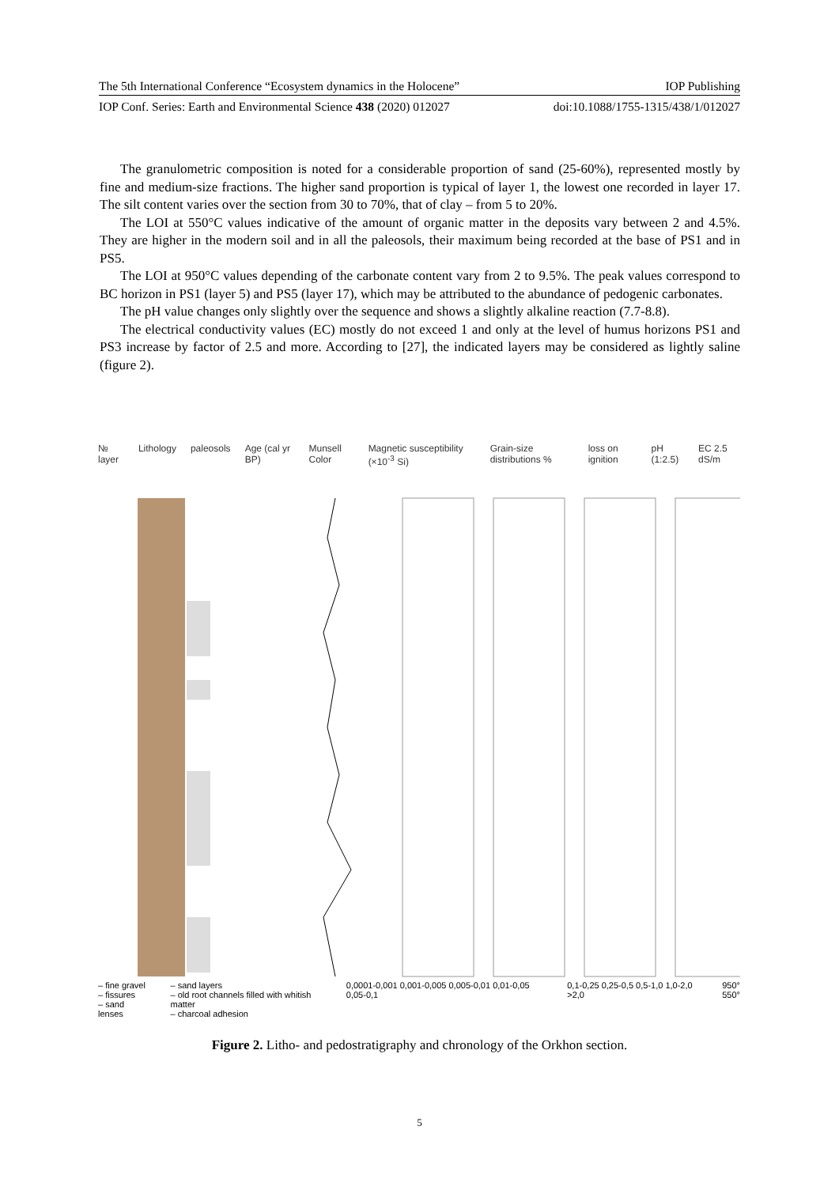The 5th International Conference “Ecosystem dynamics in the Holocene” IOP Publishing
IOP Conf. Series: Earth and Environmental Science 438 (2020) 012027 doi:10.1088/1755-1315/438/1/012027
The granulometric composition is noted for a considerable proportion of sand (25-60%), represented mostly by fine and medium-size fractions. The higher sand proportion is typical of layer 1, the lowest one recorded in layer 17. The silt content varies over the section from 30 to 70%, that of clay – from 5 to 20%.
The LOI at 550°C values indicative of the amount of organic matter in the deposits vary between 2 and 4.5%. They are higher in the modern soil and in all the paleosols, their maximum being recorded at the base of PS1 and in PS5.
The LOI at 950°C values depending of the carbonate content vary from 2 to 9.5%. The peak values correspond to BC horizon in PS1 (layer 5) and PS5 (layer 17), which may be attributed to the abundance of pedogenic carbonates.
The pH value changes only slightly over the sequence and shows a slightly alkaline reaction (7.7-8.8).
The electrical conductivity values (EC) mostly do not exceed 1 and only at the level of humus horizons PS1 and PS3 increase by factor of 2.5 and more. According to [27], the indicated layers may be considered as lightly saline (figure 2).
№ layer Lithology paleosols Age (cal yr BP) Munsell Color Magnetic susceptibility (×10<sup>-3</sup> Si) Grain-size distributions % loss on ignition pH (1:2.5) EC 2.5 dS/m
– fine gravel
– fissures
– sand lenses – sand layers
– old root channels filled with whitish matter
– charcoal adhesion 0,0001-0,001 0,001-0,005 0,005-0,01 0,01-0,05 0,05-0,1 0,1-0,25 0,25-0,5 0,5-1,0 1,0-2,0 >2,0 950°
550°
Figure 2. Litho- and pedostratigraphy and chronology of the Orkhon section.
5